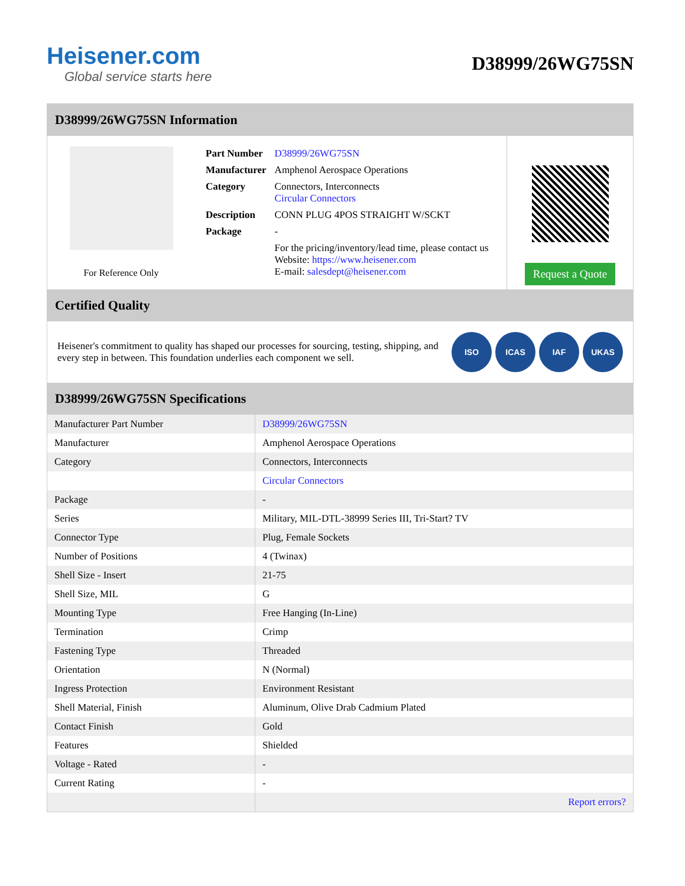Heisener.com
Global service starts here
D38999/26WG75SN
D38999/26WG75SN Information
For Reference Only
| Part Number | D38999/26WG75SN |
| Manufacturer | Amphenol Aerospace Operations |
| Category | Connectors, Interconnects Circular Connectors |
| Description | CONN PLUG 4POS STRAIGHT W/SCKT |
| Package | - |
| | For the pricing/inventory/lead time, please contact us Website: https://www.heisener.com E-mail: salesdept@heisener.com |
Request a Quote
Certified Quality
Heisener's commitment to quality has shaped our processes for sourcing, testing, shipping, and every step in between. This foundation underlies each component we sell.
ISO ICAS IAF UKAS
D38999/26WG75SN Specifications
| Manufacturer Part Number | D38999/26WG75SN |
| Manufacturer | Amphenol Aerospace Operations |
| Category | Connectors, Interconnects |
| | Circular Connectors |
| Package | - |
| Series | Military, MIL-DTL-38999 Series III, Tri-Start? TV |
| Connector Type | Plug, Female Sockets |
| Number of Positions | 4 (Twinax) |
| Shell Size - Insert | 21-75 |
| Shell Size, MIL | G |
| Mounting Type | Free Hanging (In-Line) |
| Termination | Crimp |
| Fastening Type | Threaded |
| Orientation | N (Normal) |
| Ingress Protection | Environment Resistant |
| Shell Material, Finish | Aluminum, Olive Drab Cadmium Plated |
| Contact Finish | Gold |
| Features | Shielded |
| Voltage - Rated | - |
| Current Rating | - |
| | Report errors? |